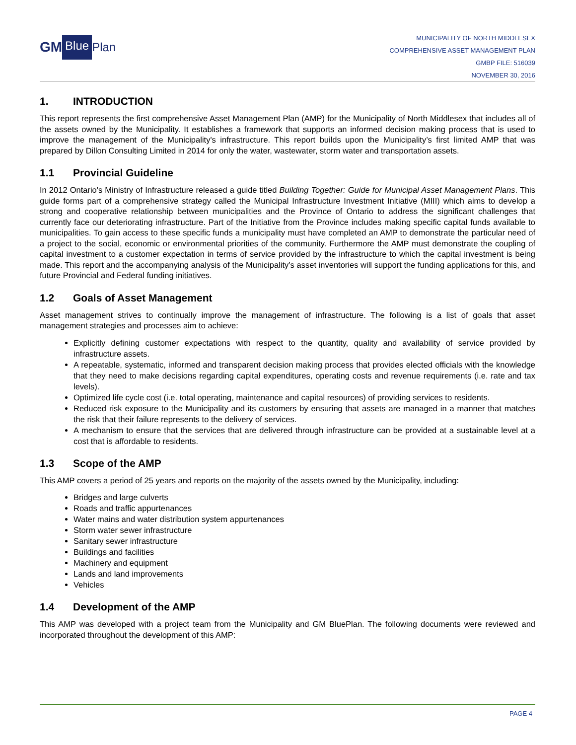GM Blue Plan
MUNICIPALITY OF NORTH MIDDLESEX
COMPREHENSIVE ASSET MANAGEMENT PLAN
GMBP FILE: 516039
NOVEMBER 30, 2016
1. INTRODUCTION
This report represents the first comprehensive Asset Management Plan (AMP) for the Municipality of North Middlesex that includes all of the assets owned by the Municipality. It establishes a framework that supports an informed decision making process that is used to improve the management of the Municipality's infrastructure. This report builds upon the Municipality’s first limited AMP that was prepared by Dillon Consulting Limited in 2014 for only the water, wastewater, storm water and transportation assets.
1.1 Provincial Guideline
In 2012 Ontario's Ministry of Infrastructure released a guide titled Building Together: Guide for Municipal Asset Management Plans. This guide forms part of a comprehensive strategy called the Municipal Infrastructure Investment Initiative (MIII) which aims to develop a strong and cooperative relationship between municipalities and the Province of Ontario to address the significant challenges that currently face our deteriorating infrastructure. Part of the Initiative from the Province includes making specific capital funds available to municipalities. To gain access to these specific funds a municipality must have completed an AMP to demonstrate the particular need of a project to the social, economic or environmental priorities of the community. Furthermore the AMP must demonstrate the coupling of capital investment to a customer expectation in terms of service provided by the infrastructure to which the capital investment is being made. This report and the accompanying analysis of the Municipality’s asset inventories will support the funding applications for this, and future Provincial and Federal funding initiatives.
1.2 Goals of Asset Management
Asset management strives to continually improve the management of infrastructure. The following is a list of goals that asset management strategies and processes aim to achieve:
Explicitly defining customer expectations with respect to the quantity, quality and availability of service provided by infrastructure assets.
A repeatable, systematic, informed and transparent decision making process that provides elected officials with the knowledge that they need to make decisions regarding capital expenditures, operating costs and revenue requirements (i.e. rate and tax levels).
Optimized life cycle cost (i.e. total operating, maintenance and capital resources) of providing services to residents.
Reduced risk exposure to the Municipality and its customers by ensuring that assets are managed in a manner that matches the risk that their failure represents to the delivery of services.
A mechanism to ensure that the services that are delivered through infrastructure can be provided at a sustainable level at a cost that is affordable to residents.
1.3 Scope of the AMP
This AMP covers a period of 25 years and reports on the majority of the assets owned by the Municipality, including:
Bridges and large culverts
Roads and traffic appurtenances
Water mains and water distribution system appurtenances
Storm water sewer infrastructure
Sanitary sewer infrastructure
Buildings and facilities
Machinery and equipment
Lands and land improvements
Vehicles
1.4 Development of the AMP
This AMP was developed with a project team from the Municipality and GM BluePlan. The following documents were reviewed and incorporated throughout the development of this AMP:
PAGE 4